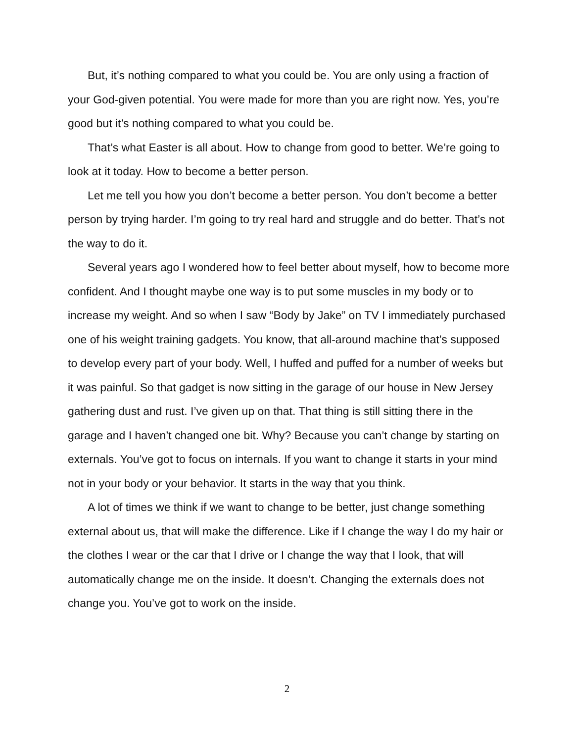But, it’s nothing compared to what you could be. You are only using a fraction of your God-given potential. You were made for more than you are right now. Yes, you’re good but it’s nothing compared to what you could be.
That’s what Easter is all about. How to change from good to better. We’re going to look at it today. How to become a better person.
Let me tell you how you don’t become a better person. You don’t become a better person by trying harder. I’m going to try real hard and struggle and do better. That’s not the way to do it.
Several years ago I wondered how to feel better about myself, how to become more confident. And I thought maybe one way is to put some muscles in my body or to increase my weight. And so when I saw “Body by Jake” on TV I immediately purchased one of his weight training gadgets. You know, that all-around machine that’s supposed to develop every part of your body. Well, I huffed and puffed for a number of weeks but it was painful. So that gadget is now sitting in the garage of our house in New Jersey gathering dust and rust. I’ve given up on that. That thing is still sitting there in the garage and I haven’t changed one bit. Why? Because you can’t change by starting on externals. You’ve got to focus on internals. If you want to change it starts in your mind not in your body or your behavior. It starts in the way that you think.
A lot of times we think if we want to change to be better, just change something external about us, that will make the difference. Like if I change the way I do my hair or the clothes I wear or the car that I drive or I change the way that I look, that will automatically change me on the inside. It doesn’t. Changing the externals does not change you. You’ve got to work on the inside.
2